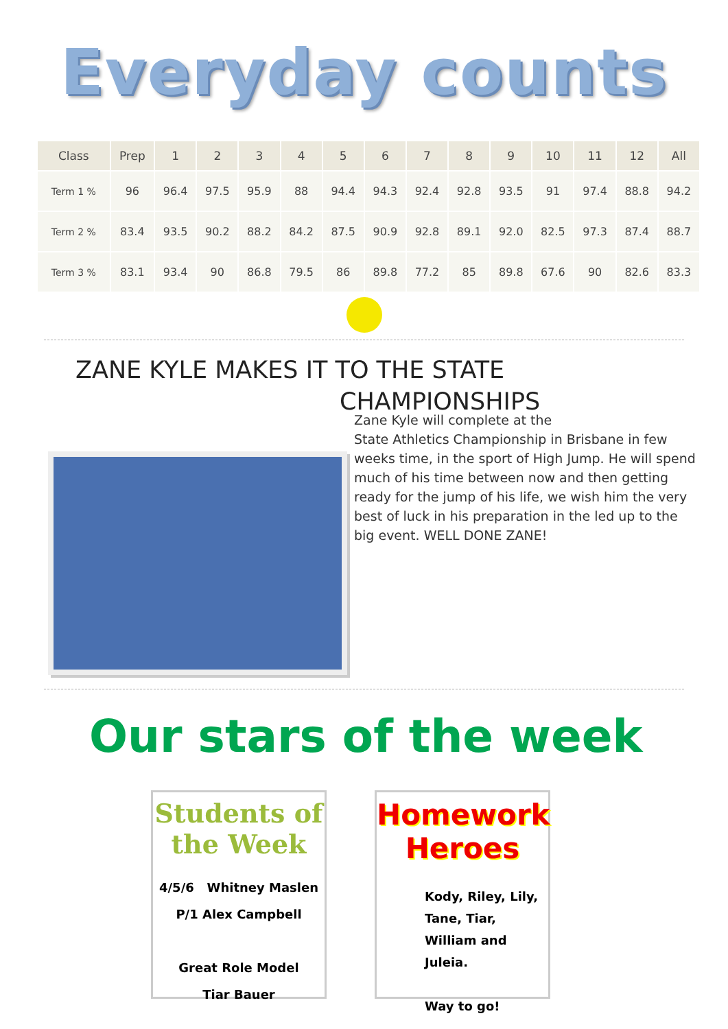Everyday counts
| Class | Prep | 1 | 2 | 3 | 4 | 5 | 6 | 7 | 8 | 9 | 10 | 11 | 12 | All |
| --- | --- | --- | --- | --- | --- | --- | --- | --- | --- | --- | --- | --- | --- | --- |
| Term 1 % | 96 | 96.4 | 97.5 | 95.9 | 88 | 94.4 | 94.3 | 92.4 | 92.8 | 93.5 | 91 | 97.4 | 88.8 | 94.2 |
| Term 2 % | 83.4 | 93.5 | 90.2 | 88.2 | 84.2 | 87.5 | 90.9 | 92.8 | 89.1 | 92.0 | 82.5 | 97.3 | 87.4 | 88.7 |
| Term 3 % | 83.1 | 93.4 | 90 | 86.8 | 79.5 | 86 | 89.8 | 77.2 | 85 | 89.8 | 67.6 | 90 | 82.6 | 83.3 |
ZANE KYLE MAKES IT TO THE STATE
CHAMPIONSHIPS
Zane Kyle will complete at the
State Athletics Championship in Brisbane in few weeks time, in the sport of High Jump. He will spend much of his time between now and then getting ready for the jump of his life, we wish him the very best of luck in his preparation in the led up to the big event. WELL DONE ZANE!
Our stars of the week
Students of the Week
4/5/6 Whitney Maslen
P/1 Alex Campbell
Great Role Model
Tiar Bauer
Homework Heroes
Kody, Riley, Lily, Tane, Tiar, William and Juleia.
Way to go!